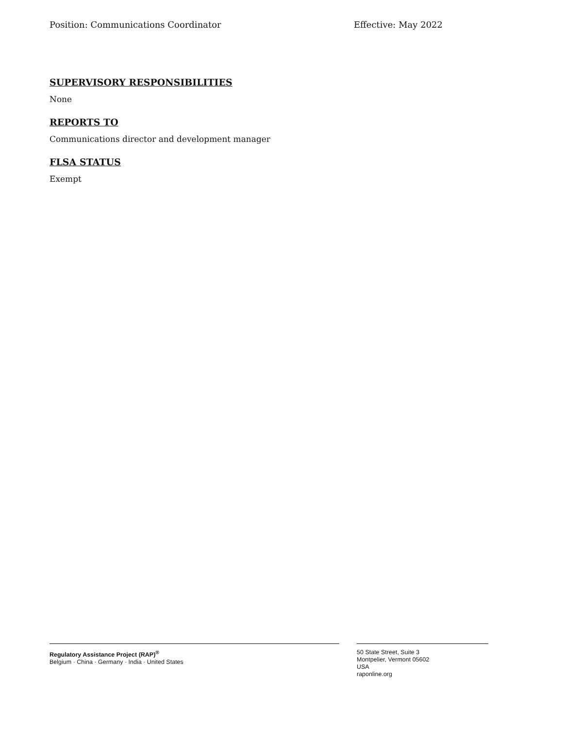Position: Communications Coordinator Effective: May 2022
SUPERVISORY RESPONSIBILITIES
None
REPORTS TO
Communications director and development manager
FLSA STATUS
Exempt
Regulatory Assistance Project (RAP)<sup>®</sup>
Belgium · China · Germany · India · United States
50 State Street, Suite 3
Montpelier, Vermont 05602
USA
raponline.org